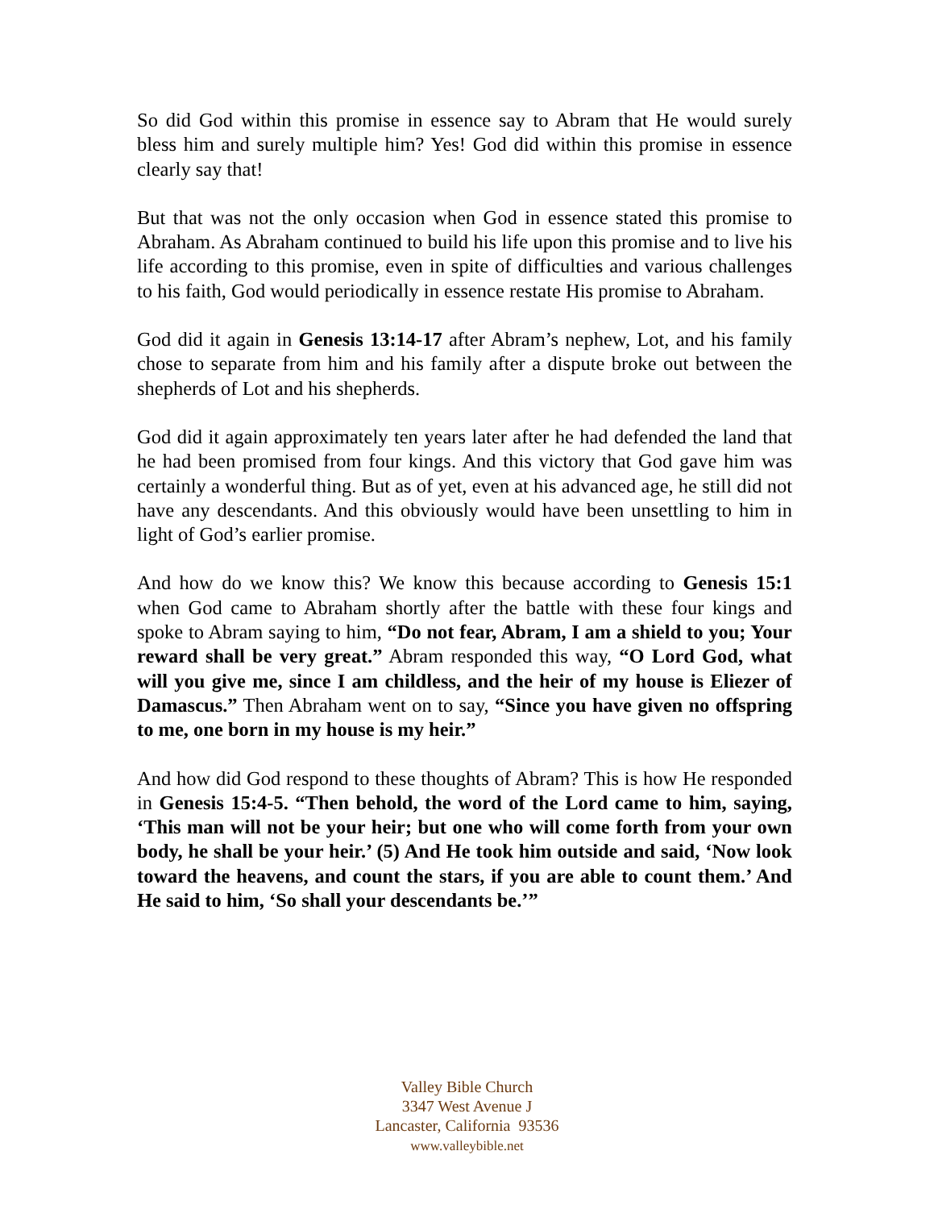So did God within this promise in essence say to Abram that He would surely bless him and surely multiple him? Yes! God did within this promise in essence clearly say that!
But that was not the only occasion when God in essence stated this promise to Abraham. As Abraham continued to build his life upon this promise and to live his life according to this promise, even in spite of difficulties and various challenges to his faith, God would periodically in essence restate His promise to Abraham.
God did it again in Genesis 13:14-17 after Abram’s nephew, Lot, and his family chose to separate from him and his family after a dispute broke out between the shepherds of Lot and his shepherds.
God did it again approximately ten years later after he had defended the land that he had been promised from four kings. And this victory that God gave him was certainly a wonderful thing. But as of yet, even at his advanced age, he still did not have any descendants. And this obviously would have been unsettling to him in light of God’s earlier promise.
And how do we know this? We know this because according to Genesis 15:1 when God came to Abraham shortly after the battle with these four kings and spoke to Abram saying to him, “Do not fear, Abram, I am a shield to you; Your reward shall be very great.” Abram responded this way, “O Lord God, what will you give me, since I am childless, and the heir of my house is Eliezer of Damascus.” Then Abraham went on to say, “Since you have given no offspring to me, one born in my house is my heir.”
And how did God respond to these thoughts of Abram? This is how He responded in Genesis 15:4-5. “Then behold, the word of the Lord came to him, saying, ‘This man will not be your heir; but one who will come forth from your own body, he shall be your heir.’ (5) And He took him outside and said, ‘Now look toward the heavens, and count the stars, if you are able to count them.’ And He said to him, ‘So shall your descendants be.’”
Valley Bible Church
3347 West Avenue J
Lancaster, California 93536
www.valleybible.net